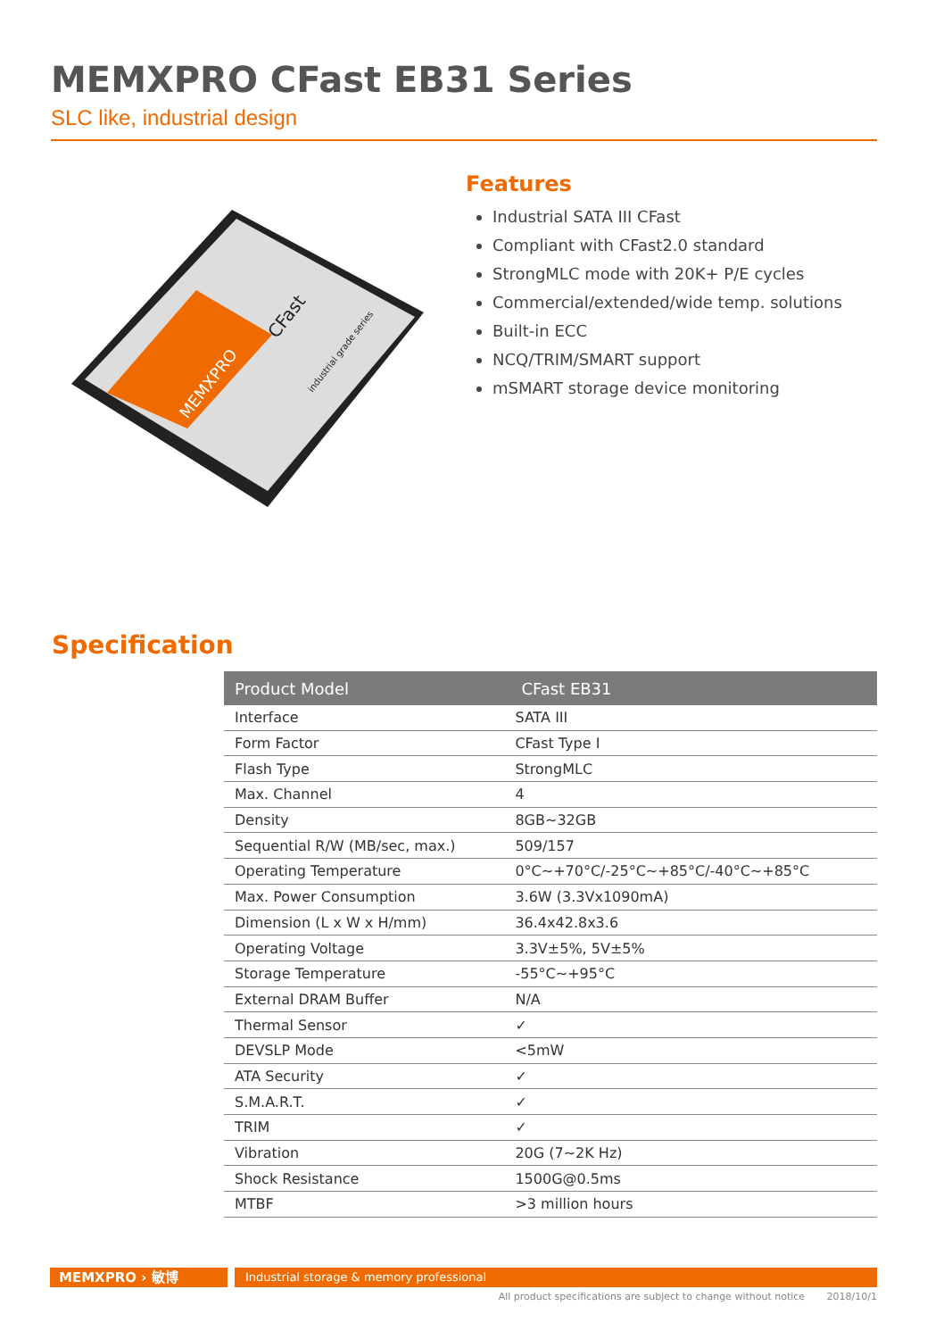MEMXPRO CFast EB31 Series
SLC like, industrial design
CFast
industrial grade series
MEMXPRO
Features
Industrial SATA III CFast
Compliant with CFast2.0 standard
StrongMLC mode with 20K+ P/E cycles
Commercial/extended/wide temp. solutions
Built-in ECC
NCQ/TRIM/SMART support
mSMART storage device monitoring
Specification
| Product Model | CFast EB31 |
| --- | --- |
| Interface | SATA III |
| Form Factor | CFast Type I |
| Flash Type | StrongMLC |
| Max. Channel | 4 |
| Density | 8GB~32GB |
| Sequential R/W (MB/sec, max.) | 509/157 |
| Operating Temperature | 0°C~+70°C/-25°C~+85°C/-40°C~+85°C |
| Max. Power Consumption | 3.6W (3.3Vx1090mA) |
| Dimension (L x W x H/mm) | 36.4x42.8x3.6 |
| Operating Voltage | 3.3V±5%, 5V±5% |
| Storage Temperature | -55°C~+95°C |
| External DRAM Buffer | N/A |
| Thermal Sensor | ✓ |
| DEVSLP Mode | <5mW |
| ATA Security | ✓ |
| S.M.A.R.T. | ✓ |
| TRIM | ✓ |
| Vibration | 20G (7~2K Hz) |
| Shock Resistance | 1500G@0.5ms |
| MTBF | >3 million hours |
MEMXPRO › 敏博
Industrial storage & memory professional
All product specifications are subject to change without notice 2018/10/1